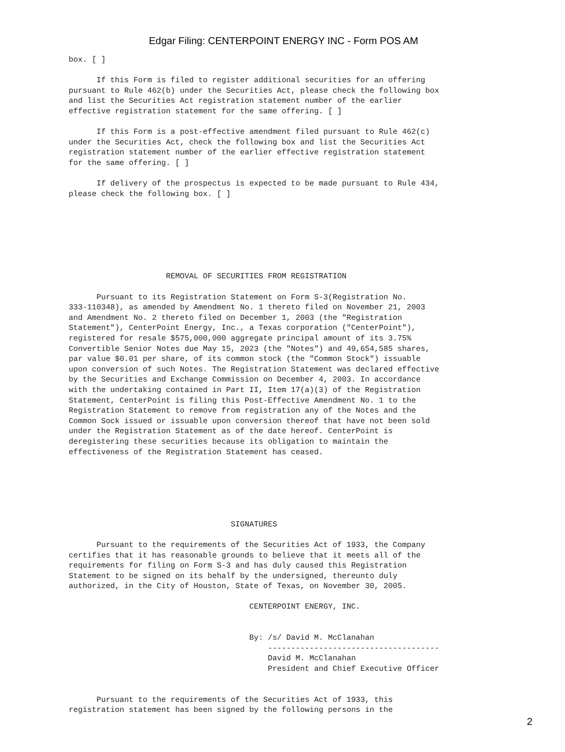Edgar Filing: CENTERPOINT ENERGY INC - Form POS AM
box. [ ]

      If this Form is filed to register additional securities for an offering
pursuant to Rule 462(b) under the Securities Act, please check the following box
and list the Securities Act registration statement number of the earlier
effective registration statement for the same offering. [ ]

      If this Form is a post-effective amendment filed pursuant to Rule 462(c)
under the Securities Act, check the following box and list the Securities Act
registration statement number of the earlier effective registration statement
for the same offering. [ ]

      If delivery of the prospectus is expected to be made pursuant to Rule 434,
please check the following box. [ ]







                     REMOVAL OF SECURITIES FROM REGISTRATION

      Pursuant to its Registration Statement on Form S-3(Registration No.
333-110348), as amended by Amendment No. 1 thereto filed on November 21, 2003
and Amendment No. 2 thereto filed on December 1, 2003 (the "Registration
Statement"), CenterPoint Energy, Inc., a Texas corporation ("CenterPoint"),
registered for resale $575,000,000 aggregate principal amount of its 3.75%
Convertible Senior Notes due May 15, 2023 (the "Notes") and 49,654,585 shares,
par value $0.01 per share, of its common stock (the "Common Stock") issuable
upon conversion of such Notes. The Registration Statement was declared effective
by the Securities and Exchange Commission on December 4, 2003. In accordance
with the undertaking contained in Part II, Item 17(a)(3) of the Registration
Statement, CenterPoint is filing this Post-Effective Amendment No. 1 to the
Registration Statement to remove from registration any of the Notes and the
Common Sock issued or issuable upon conversion thereof that have not been sold
under the Registration Statement as of the date hereof. CenterPoint is
deregistering these securities because its obligation to maintain the
effectiveness of the Registration Statement has ceased.






                                   SIGNATURES

      Pursuant to the requirements of the Securities Act of 1933, the Company
certifies that it has reasonable grounds to believe that it meets all of the
requirements for filing on Form S-3 and has duly caused this Registration
Statement to be signed on its behalf by the undersigned, thereunto duly
authorized, in the City of Houston, State of Texas, on November 30, 2005.

                                       CENTERPOINT ENERGY, INC.


                                       By: /s/ David M. McClanahan
                                           -------------------------------------
                                           David M. McClanahan
                                           President and Chief Executive Officer


      Pursuant to the requirements of the Securities Act of 1933, this
registration statement has been signed by the following persons in the
2